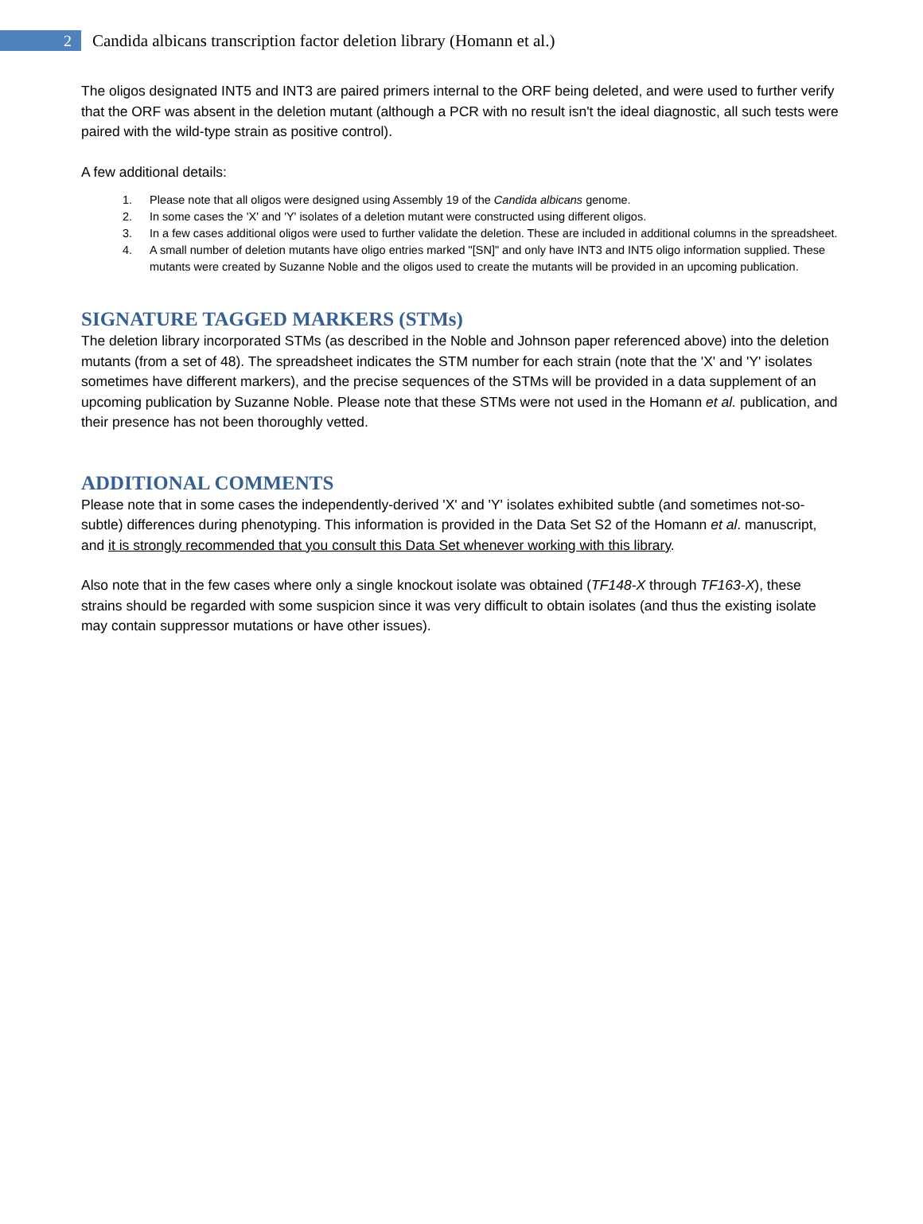2
Candida albicans transcription factor deletion library (Homann et al.)
The oligos designated INT5 and INT3 are paired primers internal to the ORF being deleted, and were used to further verify that the ORF was absent in the deletion mutant (although a PCR with no result isn't the ideal diagnostic, all such tests were paired with the wild-type strain as positive control).
A few additional details:
1. Please note that all oligos were designed using Assembly 19 of the Candida albicans genome.
2. In some cases the 'X' and 'Y' isolates of a deletion mutant were constructed using different oligos.
3. In a few cases additional oligos were used to further validate the deletion. These are included in additional columns in the spreadsheet.
4. A small number of deletion mutants have oligo entries marked "[SN]" and only have INT3 and INT5 oligo information supplied. These mutants were created by Suzanne Noble and the oligos used to create the mutants will be provided in an upcoming publication.
SIGNATURE TAGGED MARKERS (STMs)
The deletion library incorporated STMs (as described in the Noble and Johnson paper referenced above) into the deletion mutants (from a set of 48). The spreadsheet indicates the STM number for each strain (note that the 'X' and 'Y' isolates sometimes have different markers), and the precise sequences of the STMs will be provided in a data supplement of an upcoming publication by Suzanne Noble. Please note that these STMs were not used in the Homann et al. publication, and their presence has not been thoroughly vetted.
ADDITIONAL COMMENTS
Please note that in some cases the independently-derived 'X' and 'Y' isolates exhibited subtle (and sometimes not-so-subtle) differences during phenotyping. This information is provided in the Data Set S2 of the Homann et al. manuscript, and it is strongly recommended that you consult this Data Set whenever working with this library.
Also note that in the few cases where only a single knockout isolate was obtained (TF148-X through TF163-X), these strains should be regarded with some suspicion since it was very difficult to obtain isolates (and thus the existing isolate may contain suppressor mutations or have other issues).